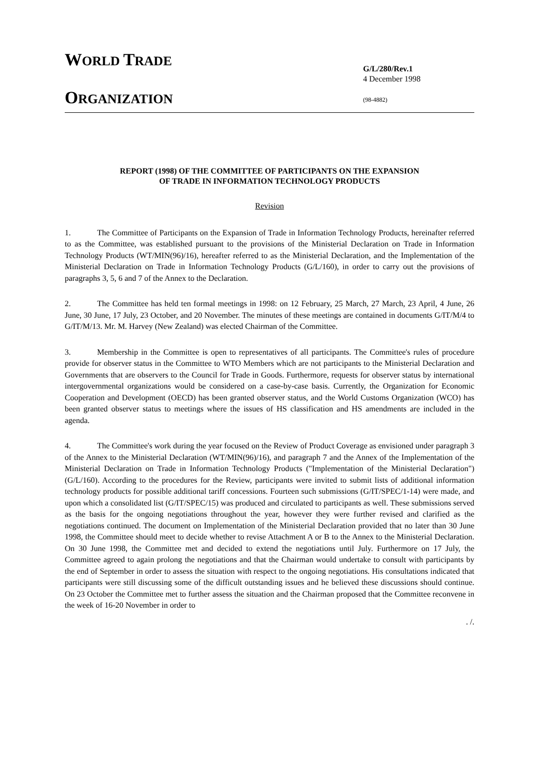WORLD TRADE
ORGANIZATION
G/L/280/Rev.1
4 December 1998
(98-4882)
REPORT (1998) OF THE COMMITTEE OF PARTICIPANTS ON THE EXPANSION
OF TRADE IN INFORMATION TECHNOLOGY PRODUCTS
Revision
1. The Committee of Participants on the Expansion of Trade in Information Technology Products, hereinafter referred to as the Committee, was established pursuant to the provisions of the Ministerial Declaration on Trade in Information Technology Products (WT/MIN(96)/16), hereafter referred to as the Ministerial Declaration, and the Implementation of the Ministerial Declaration on Trade in Information Technology Products (G/L/160), in order to carry out the provisions of paragraphs 3, 5, 6 and 7 of the Annex to the Declaration.
2. The Committee has held ten formal meetings in 1998: on 12 February, 25 March, 27 March, 23 April, 4 June, 26 June, 30 June, 17 July, 23 October, and 20 November. The minutes of these meetings are contained in documents G/IT/M/4 to G/IT/M/13. Mr. M. Harvey (New Zealand) was elected Chairman of the Committee.
3. Membership in the Committee is open to representatives of all participants. The Committee's rules of procedure provide for observer status in the Committee to WTO Members which are not participants to the Ministerial Declaration and Governments that are observers to the Council for Trade in Goods. Furthermore, requests for observer status by international intergovernmental organizations would be considered on a case-by-case basis. Currently, the Organization for Economic Cooperation and Development (OECD) has been granted observer status, and the World Customs Organization (WCO) has been granted observer status to meetings where the issues of HS classification and HS amendments are included in the agenda.
4. The Committee's work during the year focused on the Review of Product Coverage as envisioned under paragraph 3 of the Annex to the Ministerial Declaration (WT/MIN(96)/16), and paragraph 7 and the Annex of the Implementation of the Ministerial Declaration on Trade in Information Technology Products ("Implementation of the Ministerial Declaration") (G/L/160). According to the procedures for the Review, participants were invited to submit lists of additional information technology products for possible additional tariff concessions. Fourteen such submissions (G/IT/SPEC/1-14) were made, and upon which a consolidated list (G/IT/SPEC/15) was produced and circulated to participants as well. These submissions served as the basis for the ongoing negotiations throughout the year, however they were further revised and clarified as the negotiations continued. The document on Implementation of the Ministerial Declaration provided that no later than 30 June 1998, the Committee should meet to decide whether to revise Attachment A or B to the Annex to the Ministerial Declaration. On 30 June 1998, the Committee met and decided to extend the negotiations until July. Furthermore on 17 July, the Committee agreed to again prolong the negotiations and that the Chairman would undertake to consult with participants by the end of September in order to assess the situation with respect to the ongoing negotiations. His consultations indicated that participants were still discussing some of the difficult outstanding issues and he believed these discussions should continue. On 23 October the Committee met to further assess the situation and the Chairman proposed that the Committee reconvene in the week of 16-20 November in order to
. /.